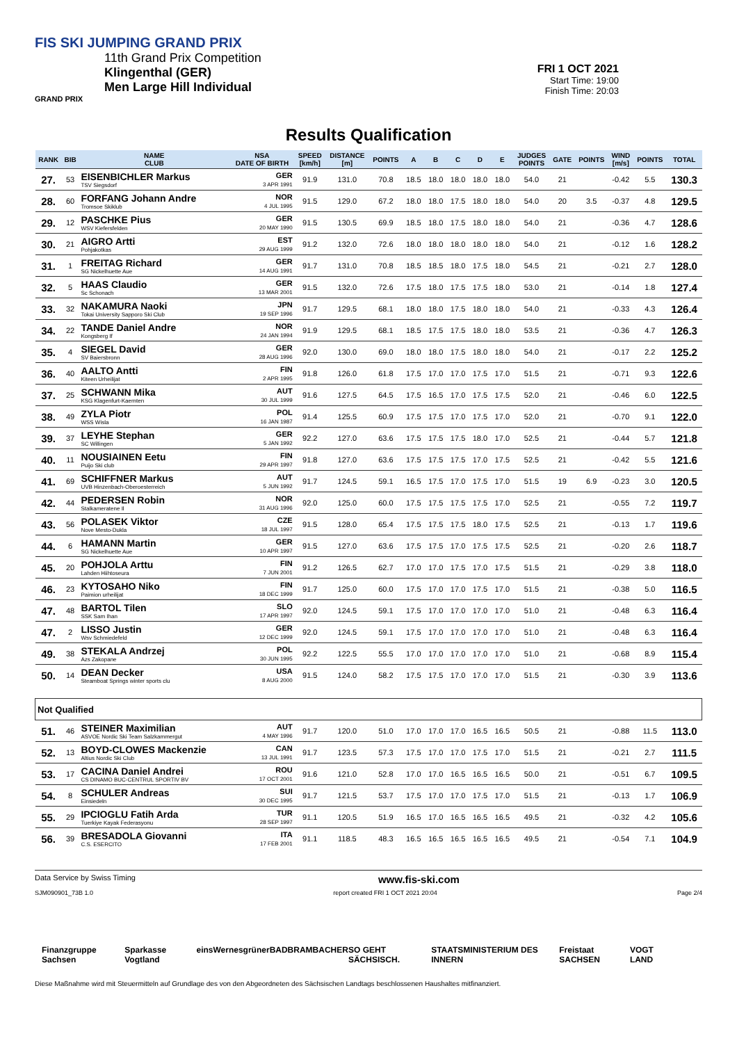FIS SKI JUMPING GRAND PRIX
11th Grand Prix Competition
Klingenthal (GER)
Men Large Hill Individual
GRAND PRIX
FRI 1 OCT 2021
Start Time: 19:00
Finish Time: 20:03
Results Qualification
| RANK | BIB | NAME CLUB | NSA DATE OF BIRTH | SPEED [km/h] | DISTANCE [m] | POINTS | A | B | C | D | E | JUDGES POINTS | GATE | POINTS | WIND [m/s] | POINTS | TOTAL |
| --- | --- | --- | --- | --- | --- | --- | --- | --- | --- | --- | --- | --- | --- | --- | --- | --- | --- |
| 27. | 53 | EISENBICHLER Markus TSV Siegsdorf | GER 3 APR 1991 | 91.9 | 131.0 | 70.8 | 18.5 | 18.0 | 18.0 | 18.0 | 18.0 | 54.0 | 21 | | -0.42 | 5.5 | 130.3 |
| 28. | 60 | FORFANG Johann Andre Tromsoe Skiklub | NOR 4 JUL 1995 | 91.5 | 129.0 | 67.2 | 18.0 | 18.0 | 17.5 | 18.0 | 18.0 | 54.0 | 20 | 3.5 | -0.37 | 4.8 | 129.5 |
| 29. | 12 | PASCHKE Pius WSV Kiefersfelden | GER 20 MAY 1990 | 91.5 | 130.5 | 69.9 | 18.5 | 18.0 | 17.5 | 18.0 | 18.0 | 54.0 | 21 | | -0.36 | 4.7 | 128.6 |
| 30. | 21 | AIGRO Artti Pohjakotkas | EST 29 AUG 1999 | 91.2 | 132.0 | 72.6 | 18.0 | 18.0 | 18.0 | 18.0 | 18.0 | 54.0 | 21 | | -0.12 | 1.6 | 128.2 |
| 31. | 1 | FREITAG Richard SG Nickelhuette Aue | GER 14 AUG 1991 | 91.7 | 131.0 | 70.8 | 18.5 | 18.5 | 18.0 | 17.5 | 18.0 | 54.5 | 21 | | -0.21 | 2.7 | 128.0 |
| 32. | 5 | HAAS Claudio Sc Schonach | GER 13 MAR 2001 | 91.5 | 132.0 | 72.6 | 17.5 | 18.0 | 17.5 | 17.5 | 18.0 | 53.0 | 21 | | -0.14 | 1.8 | 127.4 |
| 33. | 32 | NAKAMURA Naoki Tokai University Sapporo Ski Club | JPN 19 SEP 1996 | 91.7 | 129.5 | 68.1 | 18.0 | 18.0 | 17.5 | 18.0 | 18.0 | 54.0 | 21 | | -0.33 | 4.3 | 126.4 |
| 34. | 22 | TANDE Daniel Andre Kongsberg If | NOR 24 JAN 1994 | 91.9 | 129.5 | 68.1 | 18.5 | 17.5 | 17.5 | 18.0 | 18.0 | 53.5 | 21 | | -0.36 | 4.7 | 126.3 |
| 35. | 4 | SIEGEL David SV Baiersbronn | GER 28 AUG 1996 | 92.0 | 130.0 | 69.0 | 18.0 | 18.0 | 17.5 | 18.0 | 18.0 | 54.0 | 21 | | -0.17 | 2.2 | 125.2 |
| 36. | 40 | AALTO Antti Kiteen Urheilijat | FIN 2 APR 1995 | 91.8 | 126.0 | 61.8 | 17.5 | 17.0 | 17.0 | 17.5 | 17.0 | 51.5 | 21 | | -0.71 | 9.3 | 122.6 |
| 37. | 25 | SCHWANN Mika KSG Klagenfurt-Kaernten | AUT 30 JUL 1999 | 91.6 | 127.5 | 64.5 | 17.5 | 16.5 | 17.0 | 17.5 | 17.5 | 52.0 | 21 | | -0.46 | 6.0 | 122.5 |
| 38. | 49 | ZYLA Piotr WSS Wisla | POL 16 JAN 1987 | 91.4 | 125.5 | 60.9 | 17.5 | 17.5 | 17.0 | 17.5 | 17.0 | 52.0 | 21 | | -0.70 | 9.1 | 122.0 |
| 39. | 37 | LEYHE Stephan SC Willingen | GER 5 JAN 1992 | 92.2 | 127.0 | 63.6 | 17.5 | 17.5 | 17.5 | 18.0 | 17.0 | 52.5 | 21 | | -0.44 | 5.7 | 121.8 |
| 40. | 11 | NOUSIAINEN Eetu Puijo Ski club | FIN 29 APR 1997 | 91.8 | 127.0 | 63.6 | 17.5 | 17.5 | 17.5 | 17.0 | 17.5 | 52.5 | 21 | | -0.42 | 5.5 | 121.6 |
| 41. | 69 | SCHIFFNER Markus UVB Hinzenbach-Oberoesterreich | AUT 5 JUN 1992 | 91.7 | 124.5 | 59.1 | 16.5 | 17.5 | 17.0 | 17.5 | 17.0 | 51.5 | 19 | 6.9 | -0.23 | 3.0 | 120.5 |
| 42. | 44 | PEDERSEN Robin Stalkameratene Il | NOR 31 AUG 1996 | 92.0 | 125.0 | 60.0 | 17.5 | 17.5 | 17.5 | 17.5 | 17.0 | 52.5 | 21 | | -0.55 | 7.2 | 119.7 |
| 43. | 56 | POLASEK Viktor Nove Mesto-Dukla | CZE 18 JUL 1997 | 91.5 | 128.0 | 65.4 | 17.5 | 17.5 | 17.5 | 18.0 | 17.5 | 52.5 | 21 | | -0.13 | 1.7 | 119.6 |
| 44. | 6 | HAMANN Martin SG Nickelhuette Aue | GER 10 APR 1997 | 91.5 | 127.0 | 63.6 | 17.5 | 17.5 | 17.0 | 17.5 | 17.5 | 52.5 | 21 | | -0.20 | 2.6 | 118.7 |
| 45. | 20 | POHJOLA Arttu Lahden Hiihtoseura | FIN 7 JUN 2001 | 91.2 | 126.5 | 62.7 | 17.0 | 17.0 | 17.5 | 17.0 | 17.5 | 51.5 | 21 | | -0.29 | 3.8 | 118.0 |
| 46. | 23 | KYTOSAHO Niko Paimion urheilijat | FIN 18 DEC 1999 | 91.7 | 125.0 | 60.0 | 17.5 | 17.0 | 17.0 | 17.5 | 17.0 | 51.5 | 21 | | -0.38 | 5.0 | 116.5 |
| 47. | 48 | BARTOL Tilen SSK Sam Ihan | SLO 17 APR 1997 | 92.0 | 124.5 | 59.1 | 17.5 | 17.0 | 17.0 | 17.0 | 17.0 | 51.0 | 21 | | -0.48 | 6.3 | 116.4 |
| 47. | 2 | LISSO Justin Wsv Schmiedefeld | GER 12 DEC 1999 | 92.0 | 124.5 | 59.1 | 17.5 | 17.0 | 17.0 | 17.0 | 17.0 | 51.0 | 21 | | -0.48 | 6.3 | 116.4 |
| 49. | 38 | STEKALA Andrzej Azs Zakopane | POL 30 JUN 1995 | 92.2 | 122.5 | 55.5 | 17.0 | 17.0 | 17.0 | 17.0 | 17.0 | 51.0 | 21 | | -0.68 | 8.9 | 115.4 |
| 50. | 14 | DEAN Decker Steamboat Springs winter sports clu | USA 8 AUG 2000 | 91.5 | 124.0 | 58.2 | 17.5 | 17.5 | 17.0 | 17.0 | 17.0 | 51.5 | 21 | | -0.30 | 3.9 | 113.6 |
| Not Qualified | | | | | | | | | | | | | | | | | |
| 51. | 46 | STEINER Maximilian ASVOE Nordic Ski Team Salzkammergut | AUT 4 MAY 1996 | 91.7 | 120.0 | 51.0 | 17.0 | 17.0 | 17.0 | 16.5 | 16.5 | 50.5 | 21 | | -0.88 | 11.5 | 113.0 |
| 52. | 13 | BOYD-CLOWES Mackenzie Altius Nordic Ski Club | CAN 13 JUL 1991 | 91.7 | 123.5 | 57.3 | 17.5 | 17.0 | 17.0 | 17.5 | 17.0 | 51.5 | 21 | | -0.21 | 2.7 | 111.5 |
| 53. | 17 | CACINA Daniel Andrei CS DINAMO BUC-CENTRUL SPORTIV BV | ROU 17 OCT 2001 | 91.6 | 121.0 | 52.8 | 17.0 | 17.0 | 16.5 | 16.5 | 16.5 | 50.0 | 21 | | -0.51 | 6.7 | 109.5 |
| 54. | 8 | SCHULER Andreas Einsiedeln | SUI 30 DEC 1995 | 91.7 | 121.5 | 53.7 | 17.5 | 17.0 | 17.0 | 17.5 | 17.0 | 51.5 | 21 | | -0.13 | 1.7 | 106.9 |
| 55. | 29 | IPCIOGLU Fatih Arda Tuerkiye Kayak Federasyonu | TUR 28 SEP 1997 | 91.1 | 120.5 | 51.9 | 16.5 | 17.0 | 16.5 | 16.5 | 16.5 | 49.5 | 21 | | -0.32 | 4.2 | 105.6 |
| 56. | 39 | BRESADOLA Giovanni C.S. ESERCITO | ITA 17 FEB 2001 | 91.1 | 118.5 | 48.3 | 16.5 | 16.5 | 16.5 | 16.5 | 16.5 | 49.5 | 21 | | -0.54 | 7.1 | 104.9 |
Data Service by Swiss Timing www.fis-ski.com
SJM090901_73B 1.0 report created FRI 1 OCT 2021 20:04 Page 2/4
Finanzgruppe Sachsen Sparkasse Vogtland eins Wernesgrüner BADBRAMBACHER SO GEHT SÄCHSISCH. STAATSMINISTERIUM DES INNERN Freistaat SACHSEN VOGT LAND
Diese Maßnahme wird mit Steuermitteln auf Grundlage des von den Abgeordneten des Sächsischen Landtags beschlossenen Haushaltes mitfinanziert.